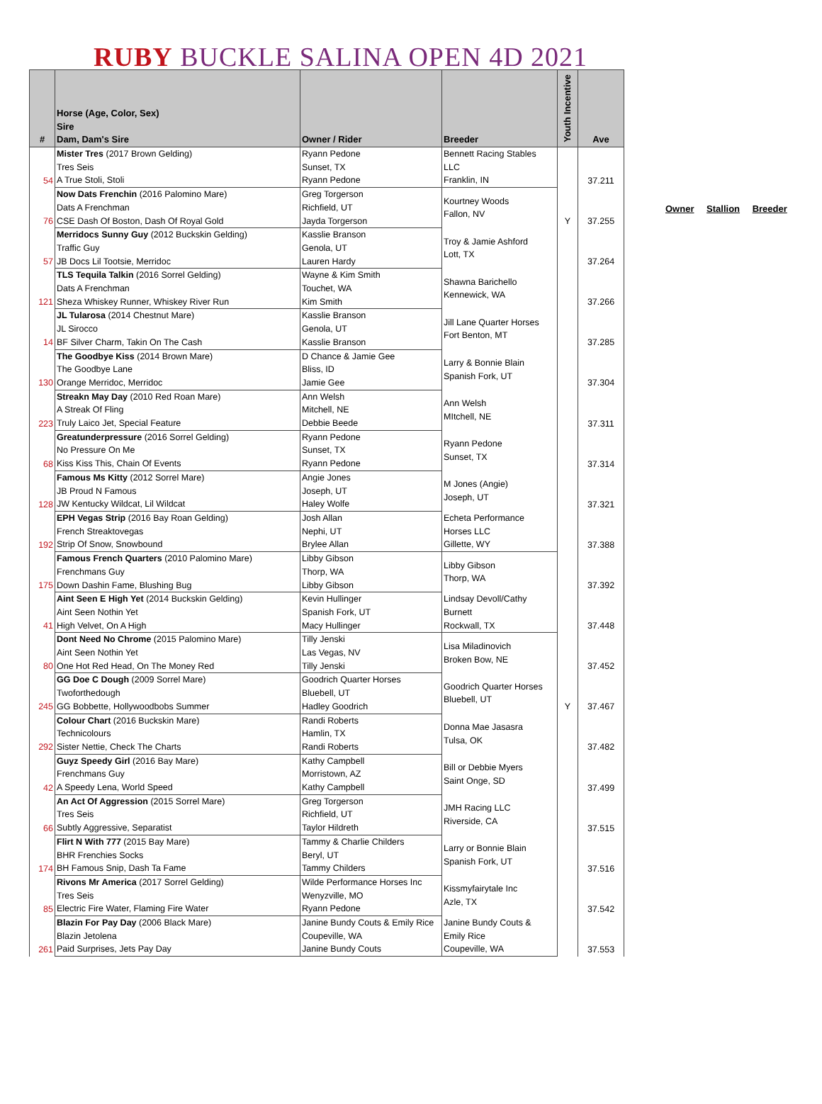RUBY BUCKLE SALINA OPEN 4D 2021
| # | Horse (Age, Color, Sex) Sire Dam, Dam's Sire | Owner / Rider | Breeder | Youth Incentive | Ave |
| --- | --- | --- | --- | --- | --- |
| 54 | Mister Tres (2017 Brown Gelding) | Ryann Pedone | Bennett Racing Stables | | 37.211 |
| | Tres Seis | Sunset, TX | LLC | | |
| | A True Stoli, Stoli | Ryann Pedone | Franklin, IN | | |
| 76 | Now Dats Frenchin (2016 Palomino Mare) | Greg Torgerson | Kourtney Woods Fallon, NV | Y | 37.255 |
| | Dats A Frenchman | Richfield, UT | | | |
| | CSE Dash Of Boston, Dash Of Royal Gold | Jayda Torgerson | | | |
| 57 | Merridocs Sunny Guy (2012 Buckskin Gelding) | Kasslie Branson | Troy & Jamie Ashford Lott, TX | | 37.264 |
| | Traffic Guy | Genola, UT | | | |
| | JB Docs Lil Tootsie, Merridoc | Lauren Hardy | | | |
| 121 | TLS Tequila Talkin (2016 Sorrel Gelding) | Wayne & Kim Smith | Shawna Barichello Kennewick, WA | | 37.266 |
| | Dats A Frenchman | Touchet, WA | | | |
| | Sheza Whiskey Runner, Whiskey River Run | Kim Smith | | | |
| 14 | JL Tularosa (2014 Chestnut Mare) | Kasslie Branson | Jill Lane Quarter Horses Fort Benton, MT | | 37.285 |
| | JL Sirocco | Genola, UT | | | |
| | BF Silver Charm, Takin On The Cash | Kasslie Branson | | | |
| 130 | The Goodbye Kiss (2014 Brown Mare) | D Chance & Jamie Gee | Larry & Bonnie Blain Spanish Fork, UT | | 37.304 |
| | The Goodbye Lane | Bliss, ID | | | |
| | Orange Merridoc, Merridoc | Jamie Gee | | | |
| 223 | Streakn May Day (2010 Red Roan Mare) | Ann Welsh | Ann Welsh MItchell, NE | | 37.311 |
| | A Streak Of Fling | Mitchell, NE | | | |
| | Truly Laico Jet, Special Feature | Debbie Beede | | | |
| 68 | Greatunderpressure (2016 Sorrel Gelding) | Ryann Pedone | Ryann Pedone Sunset, TX | | 37.314 |
| | No Pressure On Me | Sunset, TX | | | |
| | Kiss Kiss This, Chain Of Events | Ryann Pedone | | | |
| 128 | Famous Ms Kitty (2012 Sorrel Mare) | Angie Jones | M Jones (Angie) Joseph, UT | | 37.321 |
| | JB Proud N Famous | Joseph, UT | | | |
| | JW Kentucky Wildcat, Lil Wildcat | Haley Wolfe | | | |
| 192 | EPH Vegas Strip (2016 Bay Roan Gelding) | Josh Allan | Echeta Performance | | 37.388 |
| | French Streaktovegas | Nephi, UT | Horses LLC | | |
| | Strip Of Snow, Snowbound | Brylee Allan | Gillette, WY | | |
| 175 | Famous French Quarters (2010 Palomino Mare) | Libby Gibson | Libby Gibson Thorp, WA | | 37.392 |
| | Frenchmans Guy | Thorp, WA | | | |
| | Down Dashin Fame, Blushing Bug | Libby Gibson | | | |
| 41 | Aint Seen E High Yet (2014 Buckskin Gelding) | Kevin Hullinger | Lindsay Devoll/Cathy | | 37.448 |
| | Aint Seen Nothin Yet | Spanish Fork, UT | Burnett | | |
| | High Velvet, On A High | Macy Hullinger | Rockwall, TX | | |
| 80 | Dont Need No Chrome (2015 Palomino Mare) | Tilly Jenski | Lisa Miladinovich Broken Bow, NE | | 37.452 |
| | Aint Seen Nothin Yet | Las Vegas, NV | | | |
| | One Hot Red Head, On The Money Red | Tilly Jenski | | | |
| 245 | GG Doe C Dough (2009 Sorrel Mare) | Goodrich Quarter Horses | Goodrich Quarter Horses Bluebell, UT | Y | 37.467 |
| | Twoforthedough | Bluebell, UT | | | |
| | GG Bobbette, Hollywoodbobs Summer | Hadley Goodrich | | | |
| 292 | Colour Chart (2016 Buckskin Mare) | Randi Roberts | Donna Mae Jasasra Tulsa, OK | | 37.482 |
| | Technicolours | Hamlin, TX | | | |
| | Sister Nettie, Check The Charts | Randi Roberts | | | |
| 42 | Guyz Speedy Girl (2016 Bay Mare) | Kathy Campbell | Bill or Debbie Myers Saint Onge, SD | | 37.499 |
| | Frenchmans Guy | Morristown, AZ | | | |
| | A Speedy Lena, World Speed | Kathy Campbell | | | |
| 66 | An Act Of Aggression (2015 Sorrel Mare) | Greg Torgerson | JMH Racing LLC Riverside, CA | | 37.515 |
| | Tres Seis | Richfield, UT | | | |
| | Subtly Aggressive, Separatist | Taylor Hildreth | | | |
| 174 | Flirt N With 777 (2015 Bay Mare) | Tammy & Charlie Childers | Larry or Bonnie Blain Spanish Fork, UT | | 37.516 |
| | BHR Frenchies Socks | Beryl, UT | | | |
| | BH Famous Snip, Dash Ta Fame | Tammy Childers | | | |
| 85 | Rivons Mr America (2017 Sorrel Gelding) | Wilde Performance Horses Inc | Kissmyfairytale Inc Azle, TX | | 37.542 |
| | Tres Seis | Wenyzville, MO | | | |
| | Electric Fire Water, Flaming Fire Water | Ryann Pedone | | | |
| 261 | Blazin For Pay Day (2006 Black Mare) | Janine Bundy Couts & Emily Rice | Janine Bundy Couts & | | 37.553 |
| | Blazin Jetolena | Coupeville, WA | Emily Rice | | |
| | Paid Surprises, Jets Pay Day | Janine Bundy Couts | Coupeville, WA | | |
Owner Stallion Breeder